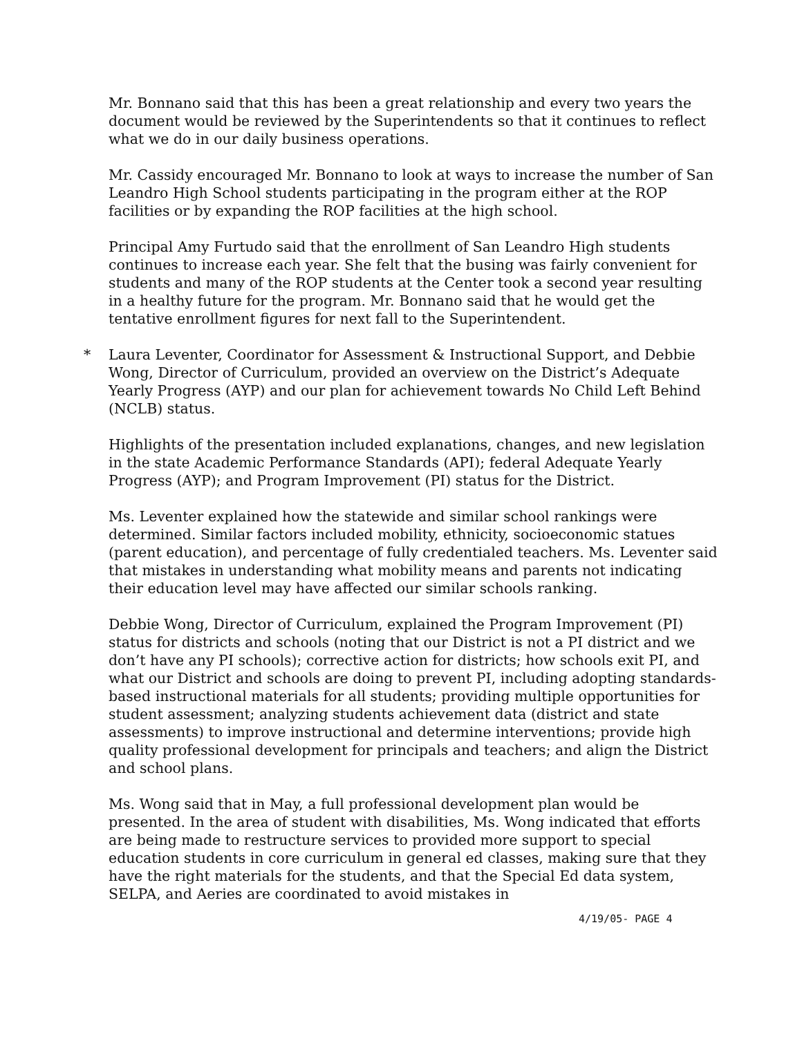Mr. Bonnano said that this has been a great relationship and every two years the document would be reviewed by the Superintendents so that it continues to reflect what we do in our daily business operations.
Mr. Cassidy encouraged Mr. Bonnano to look at ways to increase the number of San Leandro High School students participating in the program either at the ROP facilities or by expanding the ROP facilities at the high school.
Principal Amy Furtudo said that the enrollment of San Leandro High students continues to increase each year. She felt that the busing was fairly convenient for students and many of the ROP students at the Center took a second year resulting in a healthy future for the program. Mr. Bonnano said that he would get the tentative enrollment figures for next fall to the Superintendent.
* Laura Leventer, Coordinator for Assessment & Instructional Support, and Debbie Wong, Director of Curriculum, provided an overview on the District’s Adequate Yearly Progress (AYP) and our plan for achievement towards No Child Left Behind (NCLB) status.
Highlights of the presentation included explanations, changes, and new legislation in the state Academic Performance Standards (API); federal Adequate Yearly Progress (AYP); and Program Improvement (PI) status for the District.
Ms. Leventer explained how the statewide and similar school rankings were determined. Similar factors included mobility, ethnicity, socioeconomic statues (parent education), and percentage of fully credentialed teachers. Ms. Leventer said that mistakes in understanding what mobility means and parents not indicating their education level may have affected our similar schools ranking.
Debbie Wong, Director of Curriculum, explained the Program Improvement (PI) status for districts and schools (noting that our District is not a PI district and we don’t have any PI schools); corrective action for districts; how schools exit PI, and what our District and schools are doing to prevent PI, including adopting standards-based instructional materials for all students; providing multiple opportunities for student assessment; analyzing students achievement data (district and state assessments) to improve instructional and determine interventions; provide high quality professional development for principals and teachers; and align the District and school plans.
Ms. Wong said that in May, a full professional development plan would be presented. In the area of student with disabilities, Ms. Wong indicated that efforts are being made to restructure services to provided more support to special education students in core curriculum in general ed classes, making sure that they have the right materials for the students, and that the Special Ed data system, SELPA, and Aeries are coordinated to avoid mistakes in
4/19/05- PAGE 4